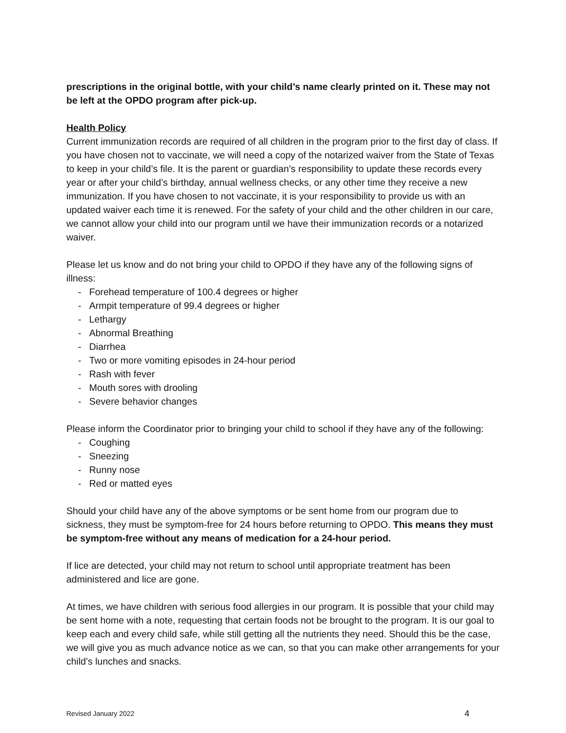prescriptions in the original bottle, with your child’s name clearly printed on it. These may not be left at the OPDO program after pick-up.
Health Policy
Current immunization records are required of all children in the program prior to the first day of class. If you have chosen not to vaccinate, we will need a copy of the notarized waiver from the State of Texas to keep in your child’s file. It is the parent or guardian’s responsibility to update these records every year or after your child’s birthday, annual wellness checks, or any other time they receive a new immunization. If you have chosen to not vaccinate, it is your responsibility to provide us with an updated waiver each time it is renewed. For the safety of your child and the other children in our care, we cannot allow your child into our program until we have their immunization records or a notarized waiver.
Please let us know and do not bring your child to OPDO if they have any of the following signs of illness:
- Forehead temperature of 100.4 degrees or higher
- Armpit temperature of 99.4 degrees or higher
- Lethargy
- Abnormal Breathing
- Diarrhea
- Two or more vomiting episodes in 24-hour period
- Rash with fever
- Mouth sores with drooling
- Severe behavior changes
Please inform the Coordinator prior to bringing your child to school if they have any of the following:
- Coughing
- Sneezing
- Runny nose
- Red or matted eyes
Should your child have any of the above symptoms or be sent home from our program due to sickness, they must be symptom-free for 24 hours before returning to OPDO. This means they must be symptom-free without any means of medication for a 24-hour period.
If lice are detected, your child may not return to school until appropriate treatment has been administered and lice are gone.
At times, we have children with serious food allergies in our program. It is possible that your child may be sent home with a note, requesting that certain foods not be brought to the program. It is our goal to keep each and every child safe, while still getting all the nutrients they need. Should this be the case, we will give you as much advance notice as we can, so that you can make other arrangements for your child’s lunches and snacks.
Revised January 2022 4